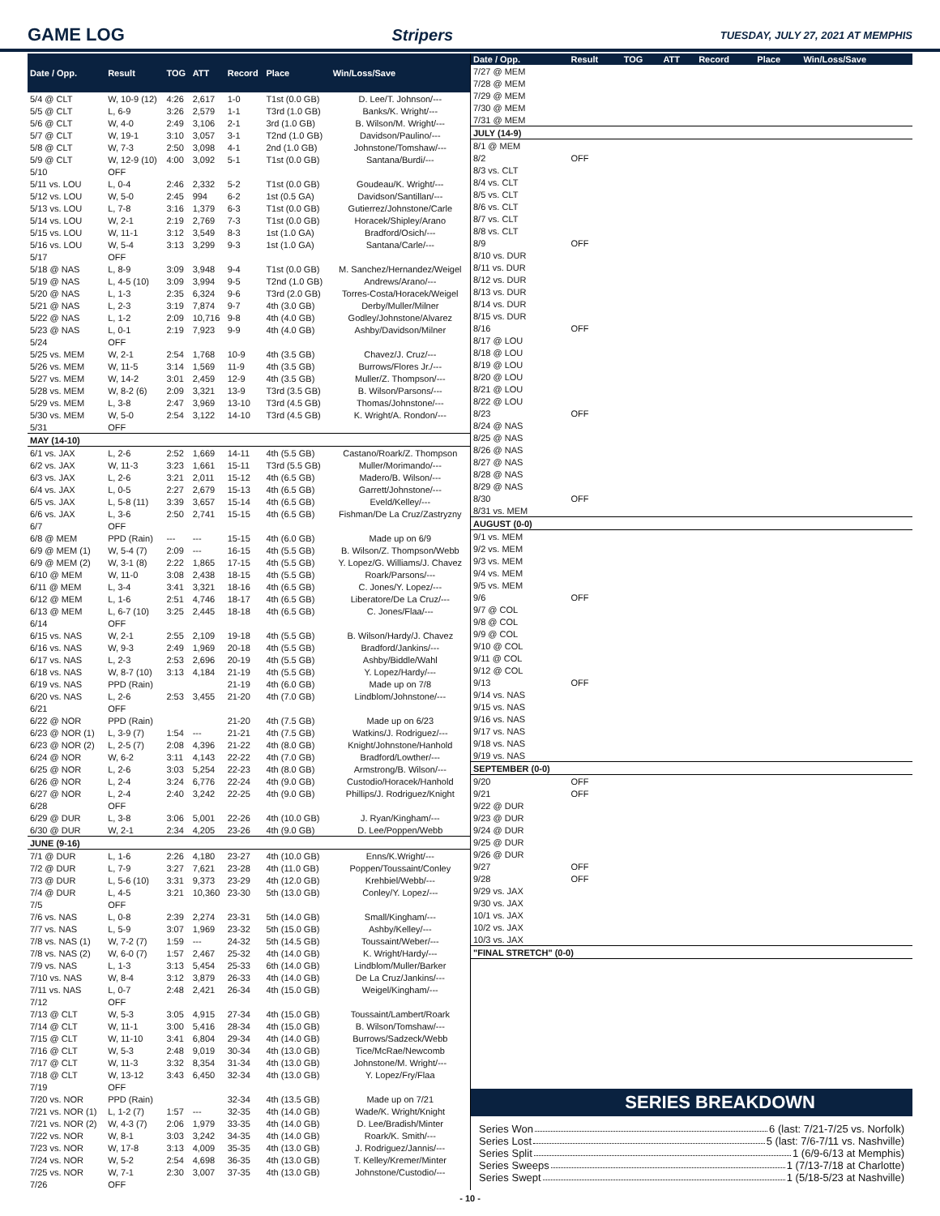GAME LOG Stripers
TUESDAY, JULY 27, 2021 AT MEMPHIS
| Date / Opp. | Result | TOG | ATT | Record | Place | Win/Loss/Save |
| --- | --- | --- | --- | --- | --- | --- |
| 5/4 @ CLT | W, 10-9 (12) | 4:26 | 2,617 | 1-0 | T1st (0.0 GB) | D. Lee/T. Johnson/--- |
| 5/5 @ CLT | L, 6-9 | 3:26 | 2,579 | 1-1 | T3rd (1.0 GB) | Banks/K. Wright/--- |
| 5/6 @ CLT | W, 4-0 | 2:49 | 3,106 | 2-1 | 3rd (1.0 GB) | B. Wilson/M. Wright/--- |
| 5/7 @ CLT | W, 19-1 | 3:10 | 3,057 | 3-1 | T2nd (1.0 GB) | Davidson/Paulino/--- |
| 5/8 @ CLT | W, 7-3 | 2:50 | 3,098 | 4-1 | 2nd (1.0 GB) | Johnstone/Tomshaw/--- |
| 5/9 @ CLT | W, 12-9 (10) | 4:00 | 3,092 | 5-1 | T1st (0.0 GB) | Santana/Burdi/--- |
| 5/10 | OFF | | | | | |
| 5/11 vs. LOU | L, 0-4 | 2:46 | 2,332 | 5-2 | T1st (0.0 GB) | Goudeau/K. Wright/--- |
| 5/12 vs. LOU | W, 5-0 | 2:45 | 994 | 6-2 | 1st (0.5 GA) | Davidson/Santillan/--- |
| 5/13 vs. LOU | L, 7-8 | 3:16 | 1,379 | 6-3 | T1st (0.0 GB) | Gutierrez/Johnstone/Carle |
| 5/14 vs. LOU | W, 2-1 | 2:19 | 2,769 | 7-3 | T1st (0.0 GB) | Horacek/Shipley/Arano |
| 5/15 vs. LOU | W, 11-1 | 3:12 | 3,549 | 8-3 | 1st (1.0 GA) | Bradford/Osich/--- |
| 5/16 vs. LOU | W, 5-4 | 3:13 | 3,299 | 9-3 | 1st (1.0 GA) | Santana/Carle/--- |
| 5/17 | OFF | | | | | |
| 5/18 @ NAS | L, 8-9 | 3:09 | 3,948 | 9-4 | T1st (0.0 GB) | M. Sanchez/Hernandez/Weigel |
| 5/19 @ NAS | L, 4-5 (10) | 3:09 | 3,994 | 9-5 | T2nd (1.0 GB) | Andrews/Arano/--- |
| 5/20 @ NAS | L, 1-3 | 2:35 | 6,324 | 9-6 | T3rd (2.0 GB) | Torres-Costa/Horacek/Weigel |
| 5/21 @ NAS | L, 2-3 | 3:19 | 7,874 | 9-7 | 4th (3.0 GB) | Derby/Muller/Milner |
| 5/22 @ NAS | L, 1-2 | 2:09 | 10,716 | 9-8 | 4th (4.0 GB) | Godley/Johnstone/Alvarez |
| 5/23 @ NAS | L, 0-1 | 2:19 | 7,923 | 9-9 | 4th (4.0 GB) | Ashby/Davidson/Milner |
| 5/24 | OFF | | | | | |
| 5/25 vs. MEM | W, 2-1 | 2:54 | 1,768 | 10-9 | 4th (3.5 GB) | Chavez/J. Cruz/--- |
| 5/26 vs. MEM | W, 11-5 | 3:14 | 1,569 | 11-9 | 4th (3.5 GB) | Burrows/Flores Jr./--- |
| 5/27 vs. MEM | W, 14-2 | 3:01 | 2,459 | 12-9 | 4th (3.5 GB) | Muller/Z. Thompson/--- |
| 5/28 vs. MEM | W, 8-2 (6) | 2:09 | 3,321 | 13-9 | T3rd (3.5 GB) | B. Wilson/Parsons/--- |
| 5/29 vs. MEM | L, 3-8 | 2:47 | 3,969 | 13-10 | T3rd (4.5 GB) | Thomas/Johnstone/--- |
| 5/30 vs. MEM | W, 5-0 | 2:54 | 3,122 | 14-10 | T3rd (4.5 GB) | K. Wright/A. Rondon/--- |
| 5/31 | OFF | | | | | |
| MAY (14-10) | | | | | | |
| 6/1 vs. JAX | L, 2-6 | 2:52 | 1,669 | 14-11 | 4th (5.5 GB) | Castano/Roark/Z. Thompson |
| 6/2 vs. JAX | W, 11-3 | 3:23 | 1,661 | 15-11 | T3rd (5.5 GB) | Muller/Morimando/--- |
| 6/3 vs. JAX | L, 2-6 | 3:21 | 2,011 | 15-12 | 4th (6.5 GB) | Madero/B. Wilson/--- |
| 6/4 vs. JAX | L, 0-5 | 2:27 | 2,679 | 15-13 | 4th (6.5 GB) | Garrett/Johnstone/--- |
| 6/5 vs. JAX | L, 5-8 (11) | 3:39 | 3,657 | 15-14 | 4th (6.5 GB) | Eveld/Kelley/--- |
| 6/6 vs. JAX | L, 3-6 | 2:50 | 2,741 | 15-15 | 4th (6.5 GB) | Fishman/De La Cruz/Zastryzny |
| 6/7 | OFF | | | | | |
| 6/8 @ MEM | PPD (Rain) | --- | --- | 15-15 | 4th (6.0 GB) | Made up on 6/9 |
| 6/9 @ MEM (1) | W, 5-4 (7) | 2:09 | --- | 16-15 | 4th (5.5 GB) | B. Wilson/Z. Thompson/Webb |
| 6/9 @ MEM (2) | W, 3-1 (8) | 2:22 | 1,865 | 17-15 | 4th (5.5 GB) | Y. Lopez/G. Williams/J. Chavez |
| 6/10 @ MEM | W, 11-0 | 3:08 | 2,438 | 18-15 | 4th (5.5 GB) | Roark/Parsons/--- |
| 6/11 @ MEM | L, 3-4 | 3:41 | 3,321 | 18-16 | 4th (6.5 GB) | C. Jones/Y. Lopez/--- |
| 6/12 @ MEM | L, 1-6 | 2:51 | 4,746 | 18-17 | 4th (6.5 GB) | Liberatore/De La Cruz/--- |
| 6/13 @ MEM | L, 6-7 (10) | 3:25 | 2,445 | 18-18 | 4th (6.5 GB) | C. Jones/Flaa/--- |
| 6/14 | OFF | | | | | |
| 6/15 vs. NAS | W, 2-1 | 2:55 | 2,109 | 19-18 | 4th (5.5 GB) | B. Wilson/Hardy/J. Chavez |
| 6/16 vs. NAS | W, 9-3 | 2:49 | 1,969 | 20-18 | 4th (5.5 GB) | Bradford/Jankins/--- |
| 6/17 vs. NAS | L, 2-3 | 2:53 | 2,696 | 20-19 | 4th (5.5 GB) | Ashby/Biddle/Wahl |
| 6/18 vs. NAS | W, 8-7 (10) | 3:13 | 4,184 | 21-19 | 4th (5.5 GB) | Y. Lopez/Hardy/--- |
| 6/19 vs. NAS | PPD (Rain) | | | 21-19 | 4th (6.0 GB) | Made up on 7/8 |
| 6/20 vs. NAS | L, 2-6 | 2:53 | 3,455 | 21-20 | 4th (7.0 GB) | Lindblom/Johnstone/--- |
| 6/21 | OFF | | | | | |
| 6/22 @ NOR | PPD (Rain) | | | 21-20 | 4th (7.5 GB) | Made up on 6/23 |
| 6/23 @ NOR (1) | L, 3-9 (7) | 1:54 | --- | 21-21 | 4th (7.5 GB) | Watkins/J. Rodriguez/--- |
| 6/23 @ NOR (2) | L, 2-5 (7) | 2:08 | 4,396 | 21-22 | 4th (8.0 GB) | Knight/Johnstone/Hanhold |
| 6/24 @ NOR | W, 6-2 | 3:11 | 4,143 | 22-22 | 4th (7.0 GB) | Bradford/Lowther/--- |
| 6/25 @ NOR | L, 2-6 | 3:03 | 5,254 | 22-23 | 4th (8.0 GB) | Armstrong/B. Wilson/--- |
| 6/26 @ NOR | L, 2-4 | 3:24 | 6,776 | 22-24 | 4th (9.0 GB) | Custodio/Horacek/Hanhold |
| 6/27 @ NOR | L, 2-4 | 2:40 | 3,242 | 22-25 | 4th (9.0 GB) | Phillips/J. Rodriguez/Knight |
| 6/28 | OFF | | | | | |
| 6/29 @ DUR | L, 3-8 | 3:06 | 5,001 | 22-26 | 4th (10.0 GB) | J. Ryan/Kingham/--- |
| 6/30 @ DUR | W, 2-1 | 2:34 | 4,205 | 23-26 | 4th (9.0 GB) | D. Lee/Poppen/Webb |
| JUNE (9-16) | | | | | | |
| 7/1 @ DUR | L, 1-6 | 2:26 | 4,180 | 23-27 | 4th (10.0 GB) | Enns/K.Wright/--- |
| 7/2 @ DUR | L, 7-9 | 3:27 | 7,621 | 23-28 | 4th (11.0 GB) | Poppen/Toussaint/Conley |
| 7/3 @ DUR | L, 5-6 (10) | 3:31 | 9,373 | 23-29 | 4th (12.0 GB) | Krehbiel/Webb/--- |
| 7/4 @ DUR | L, 4-5 | 3:21 | 10,360 | 23-30 | 5th (13.0 GB) | Conley/Y. Lopez/--- |
| 7/5 | OFF | | | | | |
| 7/6 vs. NAS | L, 0-8 | 2:39 | 2,274 | 23-31 | 5th (14.0 GB) | Small/Kingham/--- |
| 7/7 vs. NAS | L, 5-9 | 3:07 | 1,969 | 23-32 | 5th (15.0 GB) | Ashby/Kelley/--- |
| 7/8 vs. NAS (1) | W, 7-2 (7) | 1:59 | --- | 24-32 | 5th (14.5 GB) | Toussaint/Weber/--- |
| 7/8 vs. NAS (2) | W, 6-0 (7) | 1:57 | 2,467 | 25-32 | 4th (14.0 GB) | K. Wright/Hardy/--- |
| 7/9 vs. NAS | L, 1-3 | 3:13 | 5,454 | 25-33 | 6th (14.0 GB) | Lindblom/Muller/Barker |
| 7/10 vs. NAS | W, 8-4 | 3:12 | 3,879 | 26-33 | 4th (14.0 GB) | De La Cruz/Jankins/--- |
| 7/11 vs. NAS | L, 0-7 | 2:48 | 2,421 | 26-34 | 4th (15.0 GB) | Weigel/Kingham/--- |
| 7/12 | OFF | | | | | |
| 7/13 @ CLT | W, 5-3 | 3:05 | 4,915 | 27-34 | 4th (15.0 GB) | Toussaint/Lambert/Roark |
| 7/14 @ CLT | W, 11-1 | 3:00 | 5,416 | 28-34 | 4th (15.0 GB) | B. Wilson/Tomshaw/--- |
| 7/15 @ CLT | W, 11-10 | 3:41 | 6,804 | 29-34 | 4th (14.0 GB) | Burrows/Sadzeck/Webb |
| 7/16 @ CLT | W, 5-3 | 2:48 | 9,019 | 30-34 | 4th (13.0 GB) | Tice/McRae/Newcomb |
| 7/17 @ CLT | W, 11-3 | 3:32 | 8,354 | 31-34 | 4th (13.0 GB) | Johnstone/M. Wright/--- |
| 7/18 @ CLT | W, 13-12 | 3:43 | 6,450 | 32-34 | 4th (13.0 GB) | Y. Lopez/Fry/Flaa |
| 7/19 | OFF | | | | | |
| 7/20 vs. NOR | PPD (Rain) | | | 32-34 | 4th (13.5 GB) | Made up on 7/21 |
| 7/21 vs. NOR (1) | L, 1-2 (7) | 1:57 | --- | 32-35 | 4th (14.0 GB) | Wade/K. Wright/Knight |
| 7/21 vs. NOR (2) | W, 4-3 (7) | 2:06 | 1,979 | 33-35 | 4th (14.0 GB) | D. Lee/Bradish/Minter |
| 7/22 vs. NOR | W, 8-1 | 3:03 | 3,242 | 34-35 | 4th (14.0 GB) | Roark/K. Smith/--- |
| 7/23 vs. NOR | W, 17-8 | 3:13 | 4,009 | 35-35 | 4th (13.0 GB) | J. Rodriguez/Jannis/--- |
| 7/24 vs. NOR | W, 5-2 | 2:54 | 4,698 | 36-35 | 4th (13.0 GB) | T. Kelley/Kremer/Minter |
| 7/25 vs. NOR | W, 7-1 | 2:30 | 3,007 | 37-35 | 4th (13.0 GB) | Johnstone/Custodio/--- |
| 7/26 | OFF | | | | | |
| Date / Opp. | Result | TOG | ATT | Record | Place | Win/Loss/Save |
| --- | --- | --- | --- | --- | --- | --- |
| 7/27 @ MEM | | | | | | |
| 7/28 @ MEM | | | | | | |
| 7/29 @ MEM | | | | | | |
| 7/30 @ MEM | | | | | | |
| 7/31 @ MEM | | | | | | |
| JULY (14-9) | | | | | | |
| 8/1 @ MEM | | | | | | |
| 8/2 | OFF | | | | | |
| 8/3 vs. CLT | | | | | | |
| 8/4 vs. CLT | | | | | | |
| 8/5 vs. CLT | | | | | | |
| 8/6 vs. CLT | | | | | | |
| 8/7 vs. CLT | | | | | | |
| 8/8 vs. CLT | | | | | | |
| 8/9 | OFF | | | | | |
| 8/10 vs. DUR | | | | | | |
| 8/11 vs. DUR | | | | | | |
| 8/12 vs. DUR | | | | | | |
| 8/13 vs. DUR | | | | | | |
| 8/14 vs. DUR | | | | | | |
| 8/15 vs. DUR | | | | | | |
| 8/16 | OFF | | | | | |
| 8/17 @ LOU | | | | | | |
| 8/18 @ LOU | | | | | | |
| 8/19 @ LOU | | | | | | |
| 8/20 @ LOU | | | | | | |
| 8/21 @ LOU | | | | | | |
| 8/22 @ LOU | | | | | | |
| 8/23 | OFF | | | | | |
| 8/24 @ NAS | | | | | | |
| 8/25 @ NAS | | | | | | |
| 8/26 @ NAS | | | | | | |
| 8/27 @ NAS | | | | | | |
| 8/28 @ NAS | | | | | | |
| 8/29 @ NAS | | | | | | |
| 8/30 | OFF | | | | | |
| 8/31 vs. MEM | | | | | | |
| AUGUST (0-0) | | | | | | |
| 9/1 vs. MEM | | | | | | |
| 9/2 vs. MEM | | | | | | |
| 9/3 vs. MEM | | | | | | |
| 9/4 vs. MEM | | | | | | |
| 9/5 vs. MEM | | | | | | |
| 9/6 | OFF | | | | | |
| 9/7 @ COL | | | | | | |
| 9/8 @ COL | | | | | | |
| 9/9 @ COL | | | | | | |
| 9/10 @ COL | | | | | | |
| 9/11 @ COL | | | | | | |
| 9/12 @ COL | | | | | | |
| 9/13 | OFF | | | | | |
| 9/14 vs. NAS | | | | | | |
| 9/15 vs. NAS | | | | | | |
| 9/16 vs. NAS | | | | | | |
| 9/17 vs. NAS | | | | | | |
| 9/18 vs. NAS | | | | | | |
| 9/19 vs. NAS | | | | | | |
| SEPTEMBER (0-0) | | | | | | |
| 9/20 | OFF | | | | | |
| 9/21 | OFF | | | | | |
| 9/22 @ DUR | | | | | | |
| 9/23 @ DUR | | | | | | |
| 9/24 @ DUR | | | | | | |
| 9/25 @ DUR | | | | | | |
| 9/26 @ DUR | | | | | | |
| 9/27 | OFF | | | | | |
| 9/28 | OFF | | | | | |
| 9/29 vs. JAX | | | | | | |
| 9/30 vs. JAX | | | | | | |
| 10/1 vs. JAX | | | | | | |
| 10/2 vs. JAX | | | | | | |
| 10/3 vs. JAX | | | | | | |
| "FINAL STRETCH" (0-0) | | | | | | |
SERIES BREAKDOWN
Series Won 6 (last: 7/21-7/25 vs. Norfolk)
Series Lost 5 (last: 7/6-7/11 vs. Nashville)
Series Split 1 (6/9-6/13 at Memphis)
Series Sweeps 1 (7/13-7/18 at Charlotte)
Series Swept 1 (5/18-5/23 at Nashville)
- 10 -